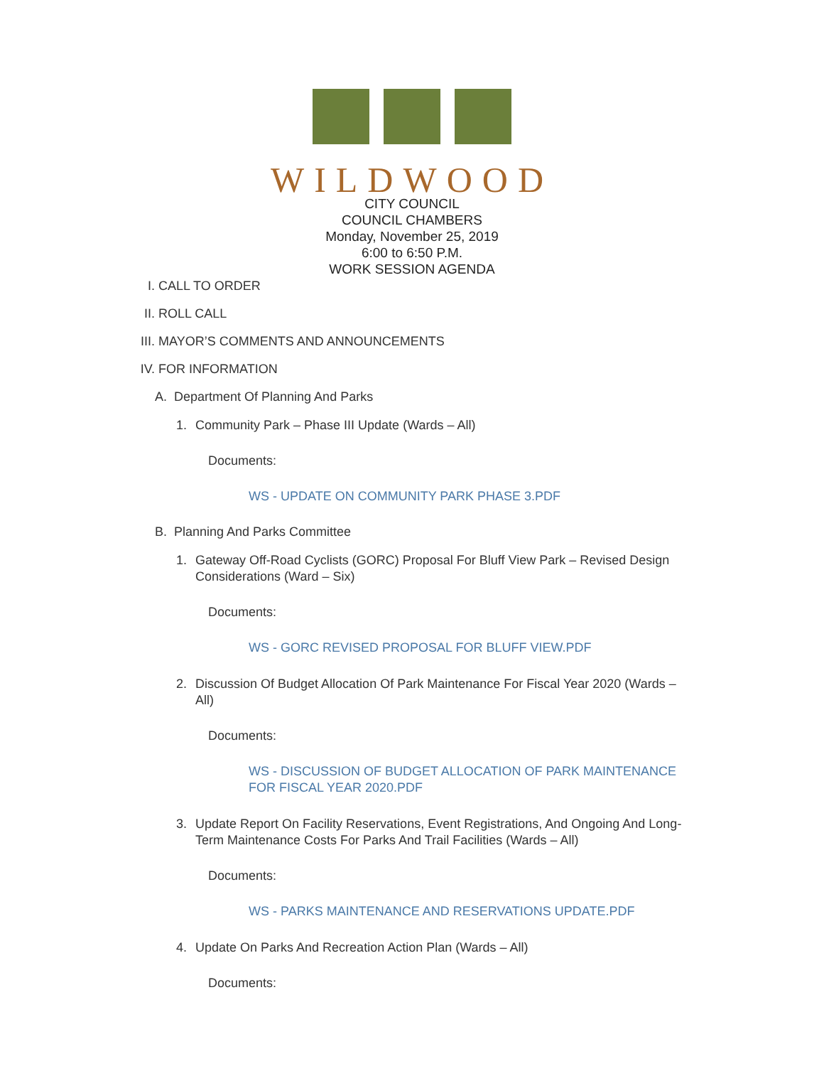WILDWOOD
CITY COUNCIL
COUNCIL CHAMBERS
Monday, November 25, 2019
6:00 to 6:50 P.M.
WORK SESSION AGENDA
I. CALL TO ORDER
II. ROLL CALL
III. MAYOR’S COMMENTS AND ANNOUNCEMENTS
IV. FOR INFORMATION
A. Department Of Planning And Parks
1. Community Park – Phase III Update (Wards – All)
Documents:
WS - UPDATE ON COMMUNITY PARK PHASE 3.PDF
B. Planning And Parks Committee
1. Gateway Off-Road Cyclists (GORC) Proposal For Bluff View Park – Revised Design Considerations (Ward – Six)
Documents:
WS - GORC REVISED PROPOSAL FOR BLUFF VIEW.PDF
2. Discussion Of Budget Allocation Of Park Maintenance For Fiscal Year 2020 (Wards – All)
Documents:
WS - DISCUSSION OF BUDGET ALLOCATION OF PARK MAINTENANCE FOR FISCAL YEAR 2020.PDF
3. Update Report On Facility Reservations, Event Registrations, And Ongoing And Long-Term Maintenance Costs For Parks And Trail Facilities (Wards – All)
Documents:
WS - PARKS MAINTENANCE AND RESERVATIONS UPDATE.PDF
4. Update On Parks And Recreation Action Plan (Wards – All)
Documents: